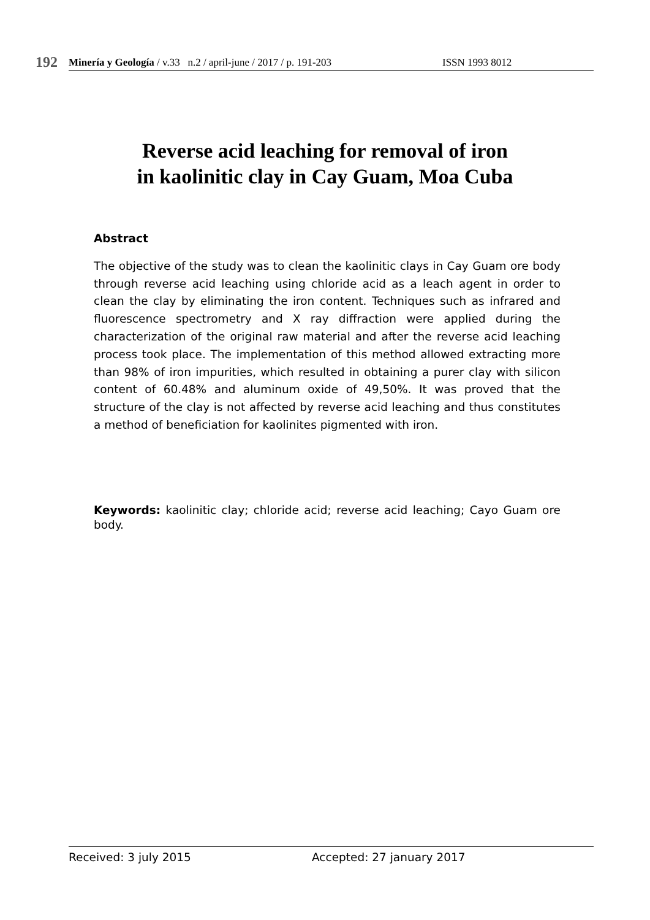192
Minería y Geología / v.33 n.2 / april-june / 2017 / p. 191-203 ISSN 1993 8012
Reverse acid leaching for removal of iron
in kaolinitic clay in Cay Guam, Moa Cuba
Abstract
The objective of the study was to clean the kaolinitic clays in Cay Guam ore body through reverse acid leaching using chloride acid as a leach agent in order to clean the clay by eliminating the iron content. Techniques such as infrared and fluorescence spectrometry and X ray diffraction were applied during the characterization of the original raw material and after the reverse acid leaching process took place. The implementation of this method allowed extracting more than 98% of iron impurities, which resulted in obtaining a purer clay with silicon content of 60.48% and aluminum oxide of 49,50%. It was proved that the structure of the clay is not affected by reverse acid leaching and thus constitutes a method of beneficiation for kaolinites pigmented with iron.
Keywords: kaolinitic clay; chloride acid; reverse acid leaching; Cayo Guam ore body.
Received: 3 july 2015 Accepted: 27 january 2017